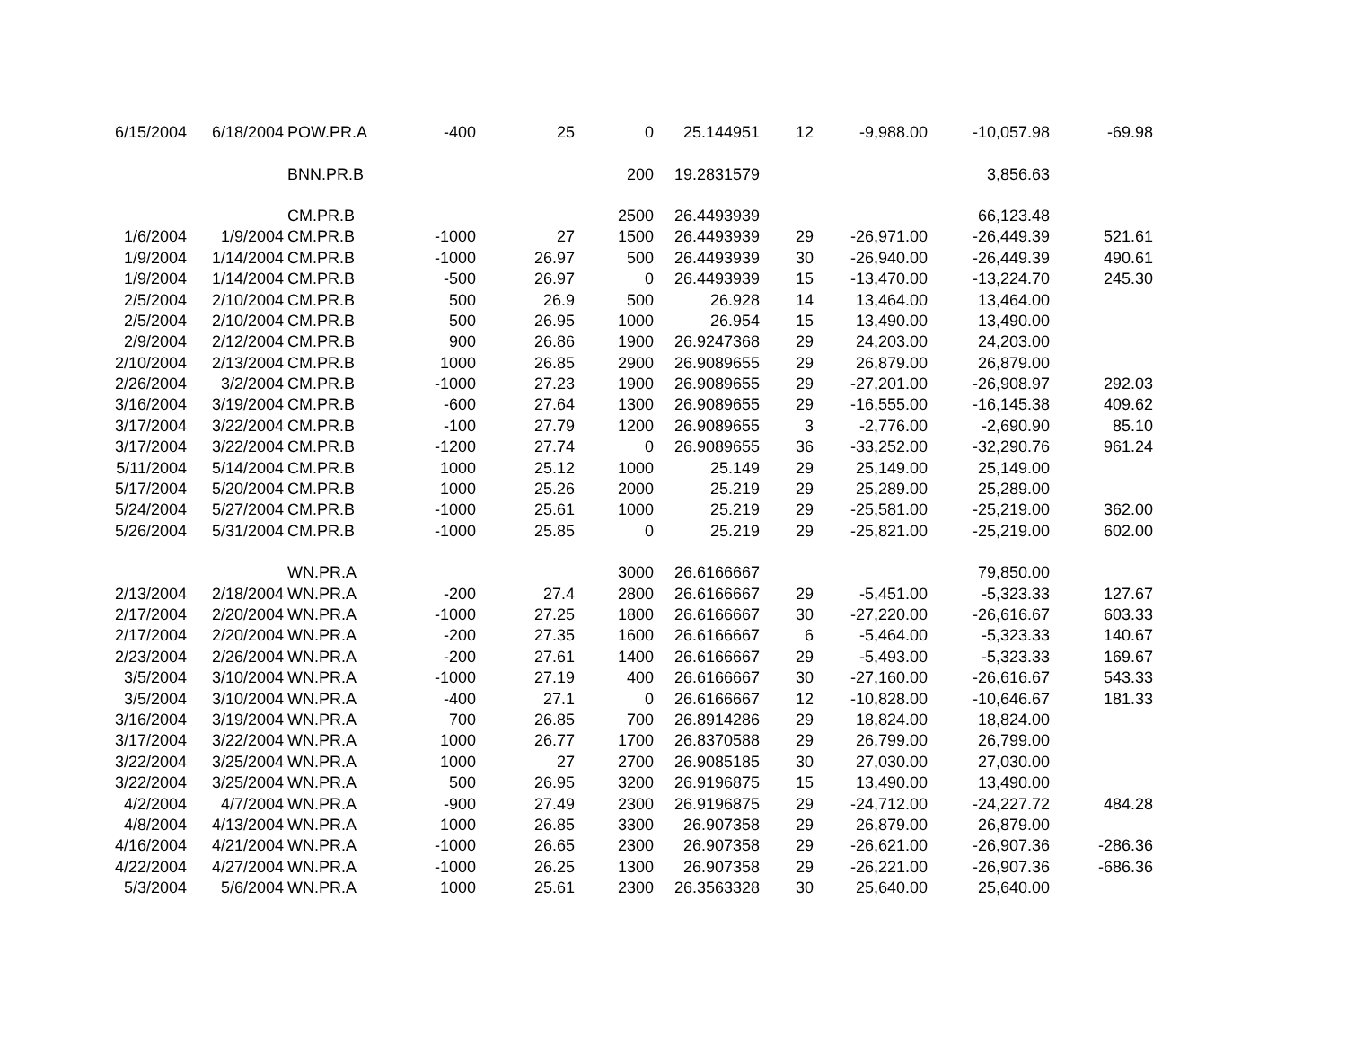| 6/15/2004 | 6/18/2004 | POW.PR.A | -400 | 25 | 0 | 25.144951 | 12 | -9,988.00 | -10,057.98 | -69.98 |
| | | BNN.PR.B | | | 200 | 19.2831579 | | | 3,856.63 | |
| | | CM.PR.B | | | 2500 | 26.4493939 | | | 66,123.48 | |
| 1/6/2004 | 1/9/2004 | CM.PR.B | -1000 | 27 | 1500 | 26.4493939 | 29 | -26,971.00 | -26,449.39 | 521.61 |
| 1/9/2004 | 1/14/2004 | CM.PR.B | -1000 | 26.97 | 500 | 26.4493939 | 30 | -26,940.00 | -26,449.39 | 490.61 |
| 1/9/2004 | 1/14/2004 | CM.PR.B | -500 | 26.97 | 0 | 26.4493939 | 15 | -13,470.00 | -13,224.70 | 245.30 |
| 2/5/2004 | 2/10/2004 | CM.PR.B | 500 | 26.9 | 500 | 26.928 | 14 | 13,464.00 | 13,464.00 | |
| 2/5/2004 | 2/10/2004 | CM.PR.B | 500 | 26.95 | 1000 | 26.954 | 15 | 13,490.00 | 13,490.00 | |
| 2/9/2004 | 2/12/2004 | CM.PR.B | 900 | 26.86 | 1900 | 26.9247368 | 29 | 24,203.00 | 24,203.00 | |
| 2/10/2004 | 2/13/2004 | CM.PR.B | 1000 | 26.85 | 2900 | 26.9089655 | 29 | 26,879.00 | 26,879.00 | |
| 2/26/2004 | 3/2/2004 | CM.PR.B | -1000 | 27.23 | 1900 | 26.9089655 | 29 | -27,201.00 | -26,908.97 | 292.03 |
| 3/16/2004 | 3/19/2004 | CM.PR.B | -600 | 27.64 | 1300 | 26.9089655 | 29 | -16,555.00 | -16,145.38 | 409.62 |
| 3/17/2004 | 3/22/2004 | CM.PR.B | -100 | 27.79 | 1200 | 26.9089655 | 3 | -2,776.00 | -2,690.90 | 85.10 |
| 3/17/2004 | 3/22/2004 | CM.PR.B | -1200 | 27.74 | 0 | 26.9089655 | 36 | -33,252.00 | -32,290.76 | 961.24 |
| 5/11/2004 | 5/14/2004 | CM.PR.B | 1000 | 25.12 | 1000 | 25.149 | 29 | 25,149.00 | 25,149.00 | |
| 5/17/2004 | 5/20/2004 | CM.PR.B | 1000 | 25.26 | 2000 | 25.219 | 29 | 25,289.00 | 25,289.00 | |
| 5/24/2004 | 5/27/2004 | CM.PR.B | -1000 | 25.61 | 1000 | 25.219 | 29 | -25,581.00 | -25,219.00 | 362.00 |
| 5/26/2004 | 5/31/2004 | CM.PR.B | -1000 | 25.85 | 0 | 25.219 | 29 | -25,821.00 | -25,219.00 | 602.00 |
| | | WN.PR.A | | | 3000 | 26.6166667 | | | 79,850.00 | |
| 2/13/2004 | 2/18/2004 | WN.PR.A | -200 | 27.4 | 2800 | 26.6166667 | 29 | -5,451.00 | -5,323.33 | 127.67 |
| 2/17/2004 | 2/20/2004 | WN.PR.A | -1000 | 27.25 | 1800 | 26.6166667 | 30 | -27,220.00 | -26,616.67 | 603.33 |
| 2/17/2004 | 2/20/2004 | WN.PR.A | -200 | 27.35 | 1600 | 26.6166667 | 6 | -5,464.00 | -5,323.33 | 140.67 |
| 2/23/2004 | 2/26/2004 | WN.PR.A | -200 | 27.61 | 1400 | 26.6166667 | 29 | -5,493.00 | -5,323.33 | 169.67 |
| 3/5/2004 | 3/10/2004 | WN.PR.A | -1000 | 27.19 | 400 | 26.6166667 | 30 | -27,160.00 | -26,616.67 | 543.33 |
| 3/5/2004 | 3/10/2004 | WN.PR.A | -400 | 27.1 | 0 | 26.6166667 | 12 | -10,828.00 | -10,646.67 | 181.33 |
| 3/16/2004 | 3/19/2004 | WN.PR.A | 700 | 26.85 | 700 | 26.8914286 | 29 | 18,824.00 | 18,824.00 | |
| 3/17/2004 | 3/22/2004 | WN.PR.A | 1000 | 26.77 | 1700 | 26.8370588 | 29 | 26,799.00 | 26,799.00 | |
| 3/22/2004 | 3/25/2004 | WN.PR.A | 1000 | 27 | 2700 | 26.9085185 | 30 | 27,030.00 | 27,030.00 | |
| 3/22/2004 | 3/25/2004 | WN.PR.A | 500 | 26.95 | 3200 | 26.9196875 | 15 | 13,490.00 | 13,490.00 | |
| 4/2/2004 | 4/7/2004 | WN.PR.A | -900 | 27.49 | 2300 | 26.9196875 | 29 | -24,712.00 | -24,227.72 | 484.28 |
| 4/8/2004 | 4/13/2004 | WN.PR.A | 1000 | 26.85 | 3300 | 26.907358 | 29 | 26,879.00 | 26,879.00 | |
| 4/16/2004 | 4/21/2004 | WN.PR.A | -1000 | 26.65 | 2300 | 26.907358 | 29 | -26,621.00 | -26,907.36 | -286.36 |
| 4/22/2004 | 4/27/2004 | WN.PR.A | -1000 | 26.25 | 1300 | 26.907358 | 29 | -26,221.00 | -26,907.36 | -686.36 |
| 5/3/2004 | 5/6/2004 | WN.PR.A | 1000 | 25.61 | 2300 | 26.3563328 | 30 | 25,640.00 | 25,640.00 | |